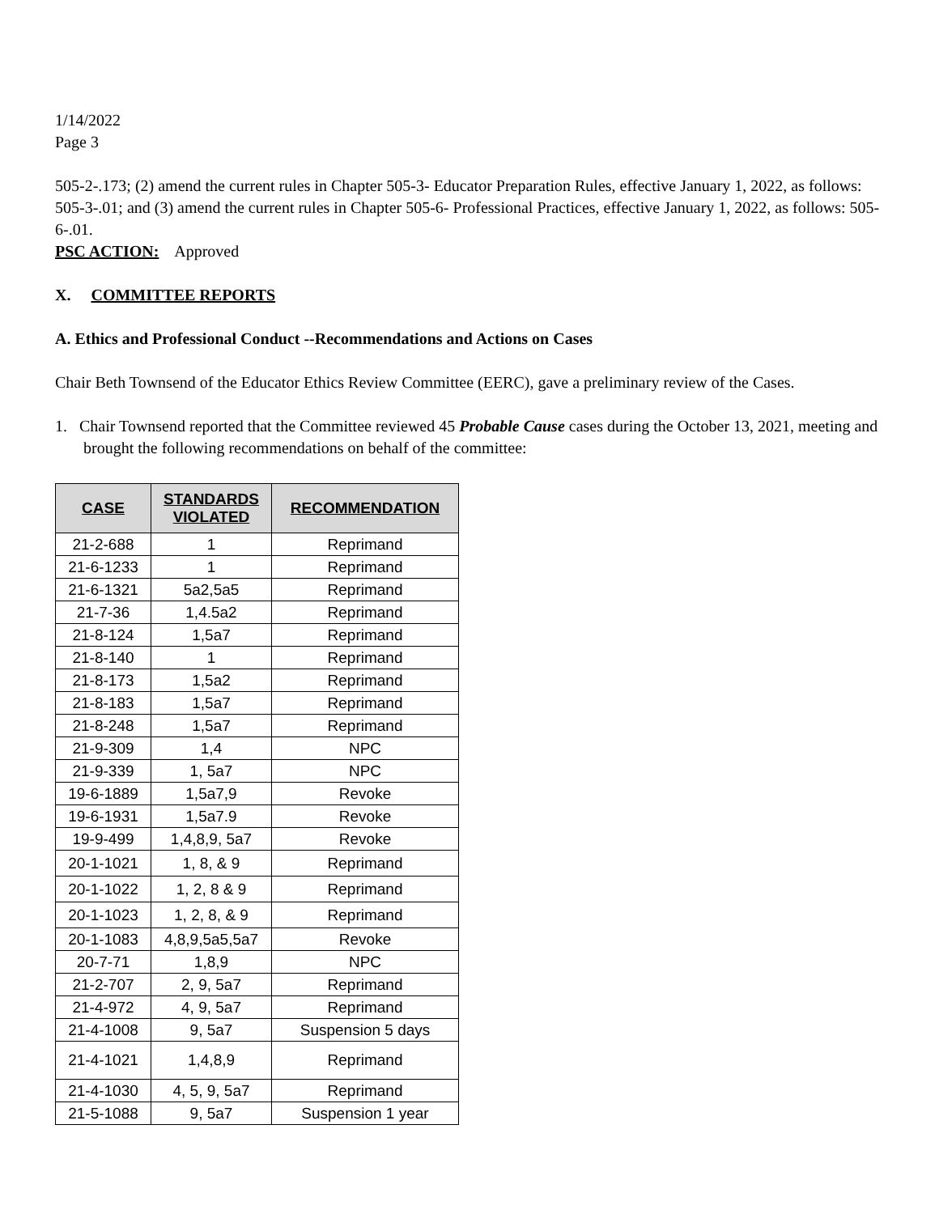1/14/2022
Page 3
505-2-.173; (2) amend the current rules in Chapter 505-3- Educator Preparation Rules, effective January 1, 2022, as follows: 505-3-.01; and (3) amend the current rules in Chapter 505-6- Professional Practices, effective January 1, 2022, as follows: 505-6-.01.
PSC ACTION: Approved
X. COMMITTEE REPORTS
A. Ethics and Professional Conduct --Recommendations and Actions on Cases
Chair Beth Townsend of the Educator Ethics Review Committee (EERC), gave a preliminary review of the Cases.
1. Chair Townsend reported that the Committee reviewed 45 Probable Cause cases during the October 13, 2021, meeting and brought the following recommendations on behalf of the committee:
| CASE | STANDARDS VIOLATED | RECOMMENDATION |
| --- | --- | --- |
| 21-2-688 | 1 | Reprimand |
| 21-6-1233 | 1 | Reprimand |
| 21-6-1321 | 5a2,5a5 | Reprimand |
| 21-7-36 | 1,4.5a2 | Reprimand |
| 21-8-124 | 1,5a7 | Reprimand |
| 21-8-140 | 1 | Reprimand |
| 21-8-173 | 1,5a2 | Reprimand |
| 21-8-183 | 1,5a7 | Reprimand |
| 21-8-248 | 1,5a7 | Reprimand |
| 21-9-309 | 1,4 | NPC |
| 21-9-339 | 1, 5a7 | NPC |
| 19-6-1889 | 1,5a7,9 | Revoke |
| 19-6-1931 | 1,5a7.9 | Revoke |
| 19-9-499 | 1,4,8,9, 5a7 | Revoke |
| 20-1-1021 | 1, 8, & 9 | Reprimand |
| 20-1-1022 | 1, 2, 8 & 9 | Reprimand |
| 20-1-1023 | 1, 2, 8, & 9 | Reprimand |
| 20-1-1083 | 4,8,9,5a5,5a7 | Revoke |
| 20-7-71 | 1,8,9 | NPC |
| 21-2-707 | 2, 9, 5a7 | Reprimand |
| 21-4-972 | 4, 9, 5a7 | Reprimand |
| 21-4-1008 | 9, 5a7 | Suspension 5 days |
| 21-4-1021 | 1,4,8,9 | Reprimand |
| 21-4-1030 | 4, 5, 9, 5a7 | Reprimand |
| 21-5-1088 | 9, 5a7 | Suspension 1 year |